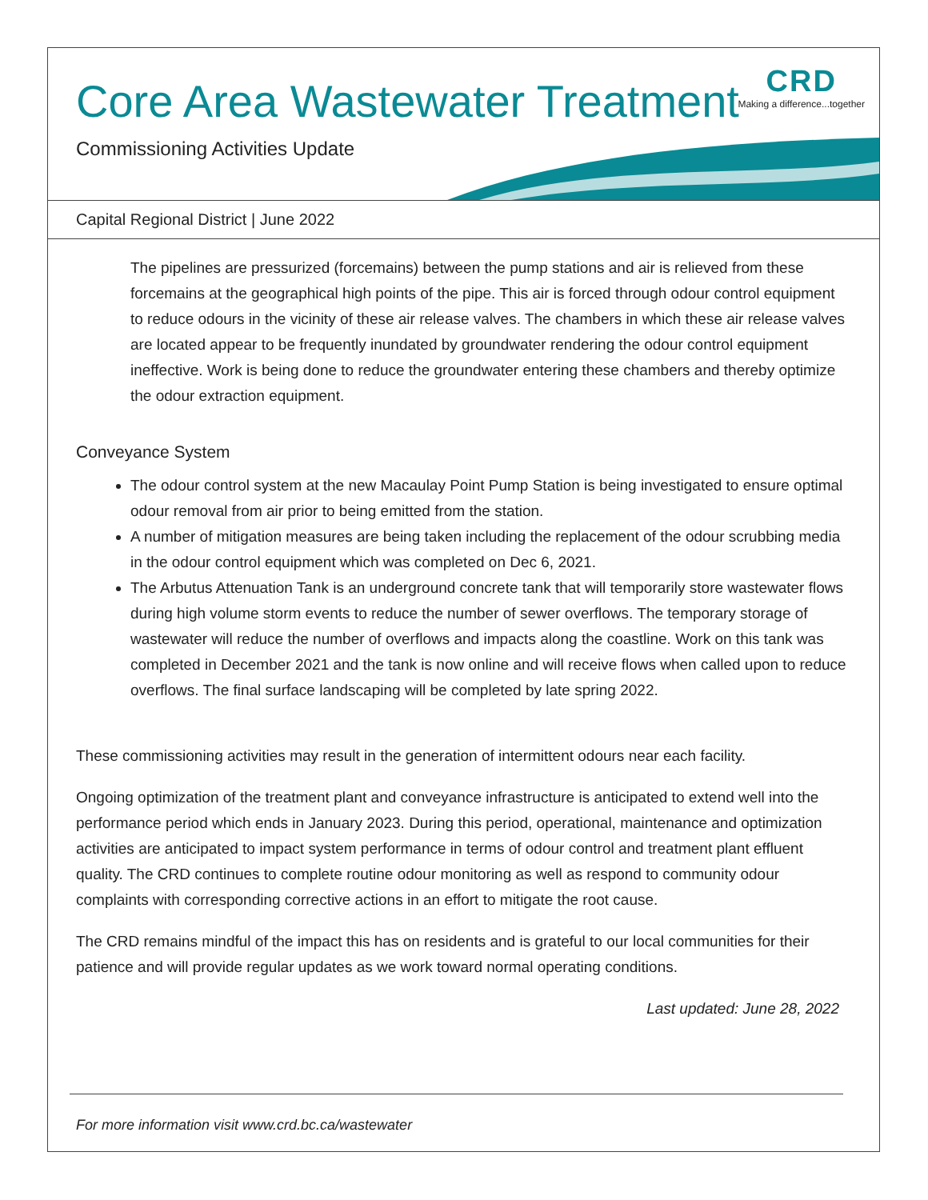Core Area Wastewater Treatment
Commissioning Activities Update
CRD
Making a difference...together
Capital Regional District | June 2022
The pipelines are pressurized (forcemains) between the pump stations and air is relieved from these forcemains at the geographical high points of the pipe. This air is forced through odour control equipment to reduce odours in the vicinity of these air release valves. The chambers in which these air release valves are located appear to be frequently inundated by groundwater rendering the odour control equipment ineffective. Work is being done to reduce the groundwater entering these chambers and thereby optimize the odour extraction equipment.
Conveyance System
The odour control system at the new Macaulay Point Pump Station is being investigated to ensure optimal odour removal from air prior to being emitted from the station.
A number of mitigation measures are being taken including the replacement of the odour scrubbing media in the odour control equipment which was completed on Dec 6, 2021.
The Arbutus Attenuation Tank is an underground concrete tank that will temporarily store wastewater flows during high volume storm events to reduce the number of sewer overflows. The temporary storage of wastewater will reduce the number of overflows and impacts along the coastline. Work on this tank was completed in December 2021 and the tank is now online and will receive flows when called upon to reduce overflows. The final surface landscaping will be completed by late spring 2022.
These commissioning activities may result in the generation of intermittent odours near each facility.
Ongoing optimization of the treatment plant and conveyance infrastructure is anticipated to extend well into the performance period which ends in January 2023. During this period, operational, maintenance and optimization activities are anticipated to impact system performance in terms of odour control and treatment plant effluent quality. The CRD continues to complete routine odour monitoring as well as respond to community odour complaints with corresponding corrective actions in an effort to mitigate the root cause.
The CRD remains mindful of the impact this has on residents and is grateful to our local communities for their patience and will provide regular updates as we work toward normal operating conditions.
Last updated: June 28, 2022
For more information visit www.crd.bc.ca/wastewater